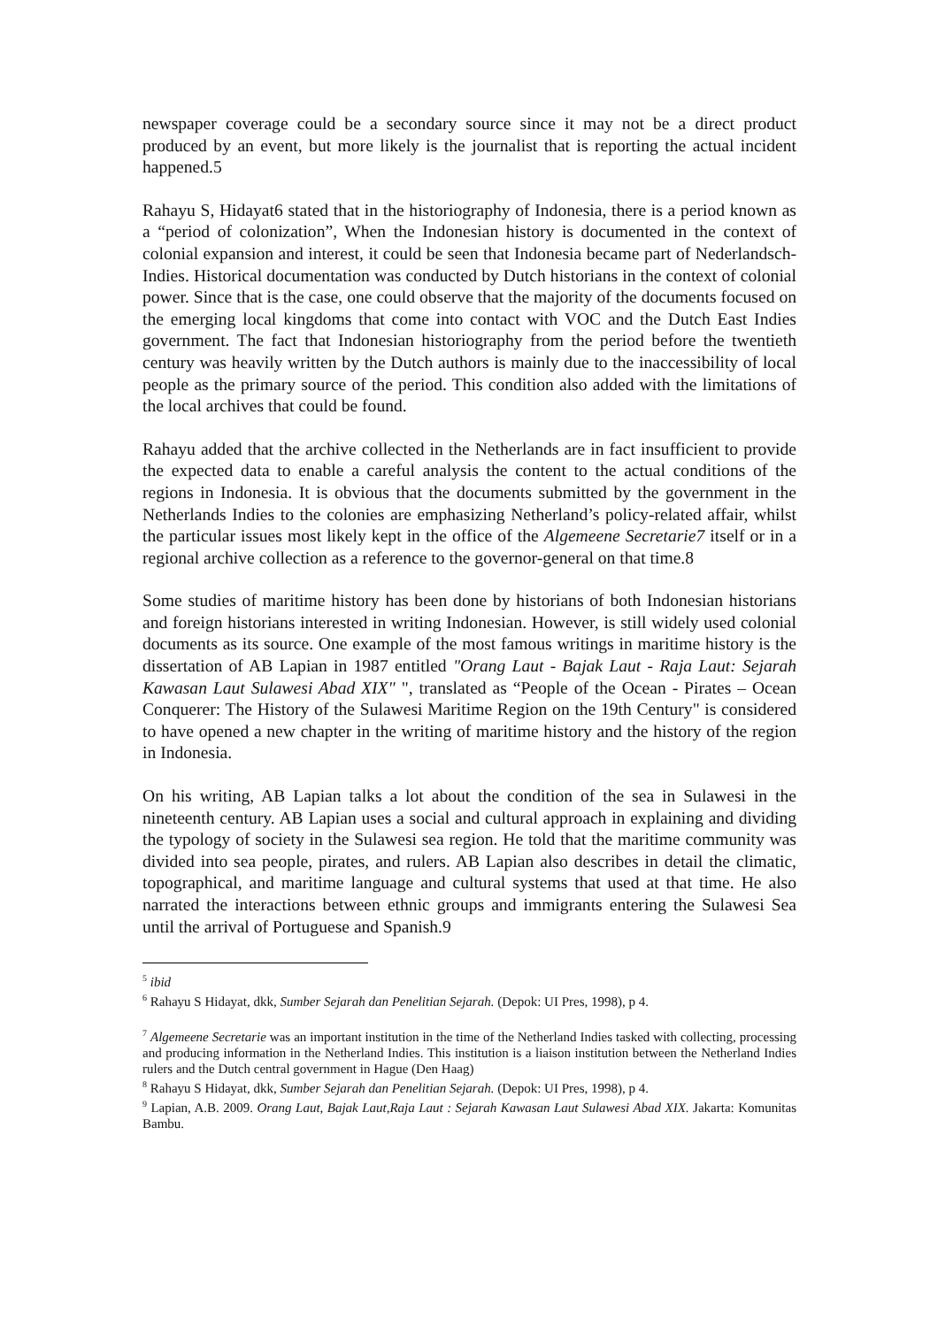newspaper coverage could be a secondary source since it may not be a direct product produced by an event, but more likely is the journalist that is reporting the actual incident happened.5
Rahayu S, Hidayat6 stated that in the historiography of Indonesia, there is a period known as a “period of colonization”, When the Indonesian history is documented in the context of colonial expansion and interest, it could be seen that Indonesia became part of Nederlandsch-Indies. Historical documentation was conducted by Dutch historians in the context of colonial power. Since that is the case, one could observe that the majority of the documents focused on the emerging local kingdoms that come into contact with VOC and the Dutch East Indies government. The fact that Indonesian historiography from the period before the twentieth century was heavily written by the Dutch authors is mainly due to the inaccessibility of local people as the primary source of the period. This condition also added with the limitations of the local archives that could be found.
Rahayu added that the archive collected in the Netherlands are in fact insufficient to provide the expected data to enable a careful analysis the content to the actual conditions of the regions in Indonesia. It is obvious that the documents submitted by the government in the Netherlands Indies to the colonies are emphasizing Netherland’s policy-related affair, whilst the particular issues most likely kept in the office of the Algemeene Secretarie7 itself or in a regional archive collection as a reference to the governor-general on that time.8
Some studies of maritime history has been done by historians of both Indonesian historians and foreign historians interested in writing Indonesian. However, is still widely used colonial documents as its source. One example of the most famous writings in maritime history is the dissertation of AB Lapian in 1987 entitled "Orang Laut - Bajak Laut - Raja Laut: Sejarah Kawasan Laut Sulawesi Abad XIX" ", translated as “People of the Ocean - Pirates – Ocean Conquerer: The History of the Sulawesi Maritime Region on the 19th Century" is considered to have opened a new chapter in the writing of maritime history and the history of the region in Indonesia.
On his writing, AB Lapian talks a lot about the condition of the sea in Sulawesi in the nineteenth century. AB Lapian uses a social and cultural approach in explaining and dividing the typology of society in the Sulawesi sea region. He told that the maritime community was divided into sea people, pirates, and rulers. AB Lapian also describes in detail the climatic, topographical, and maritime language and cultural systems that used at that time. He also narrated the interactions between ethnic groups and immigrants entering the Sulawesi Sea until the arrival of Portuguese and Spanish.9
<sup>5</sup> ibid
<sup>6</sup> Rahayu S Hidayat, dkk, Sumber Sejarah dan Penelitian Sejarah. (Depok: UI Pres, 1998), p 4.
<sup>7</sup> Algemeene Secretarie was an important institution in the time of the Netherland Indies tasked with collecting, processing and producing information in the Netherland Indies. This institution is a liaison institution between the Netherland Indies rulers and the Dutch central government in Hague (Den Haag)
<sup>8</sup> Rahayu S Hidayat, dkk, Sumber Sejarah dan Penelitian Sejarah. (Depok: UI Pres, 1998), p 4.
<sup>9</sup> Lapian, A.B. 2009. Orang Laut, Bajak Laut,Raja Laut : Sejarah Kawasan Laut Sulawesi Abad XIX. Jakarta: Komunitas Bambu.